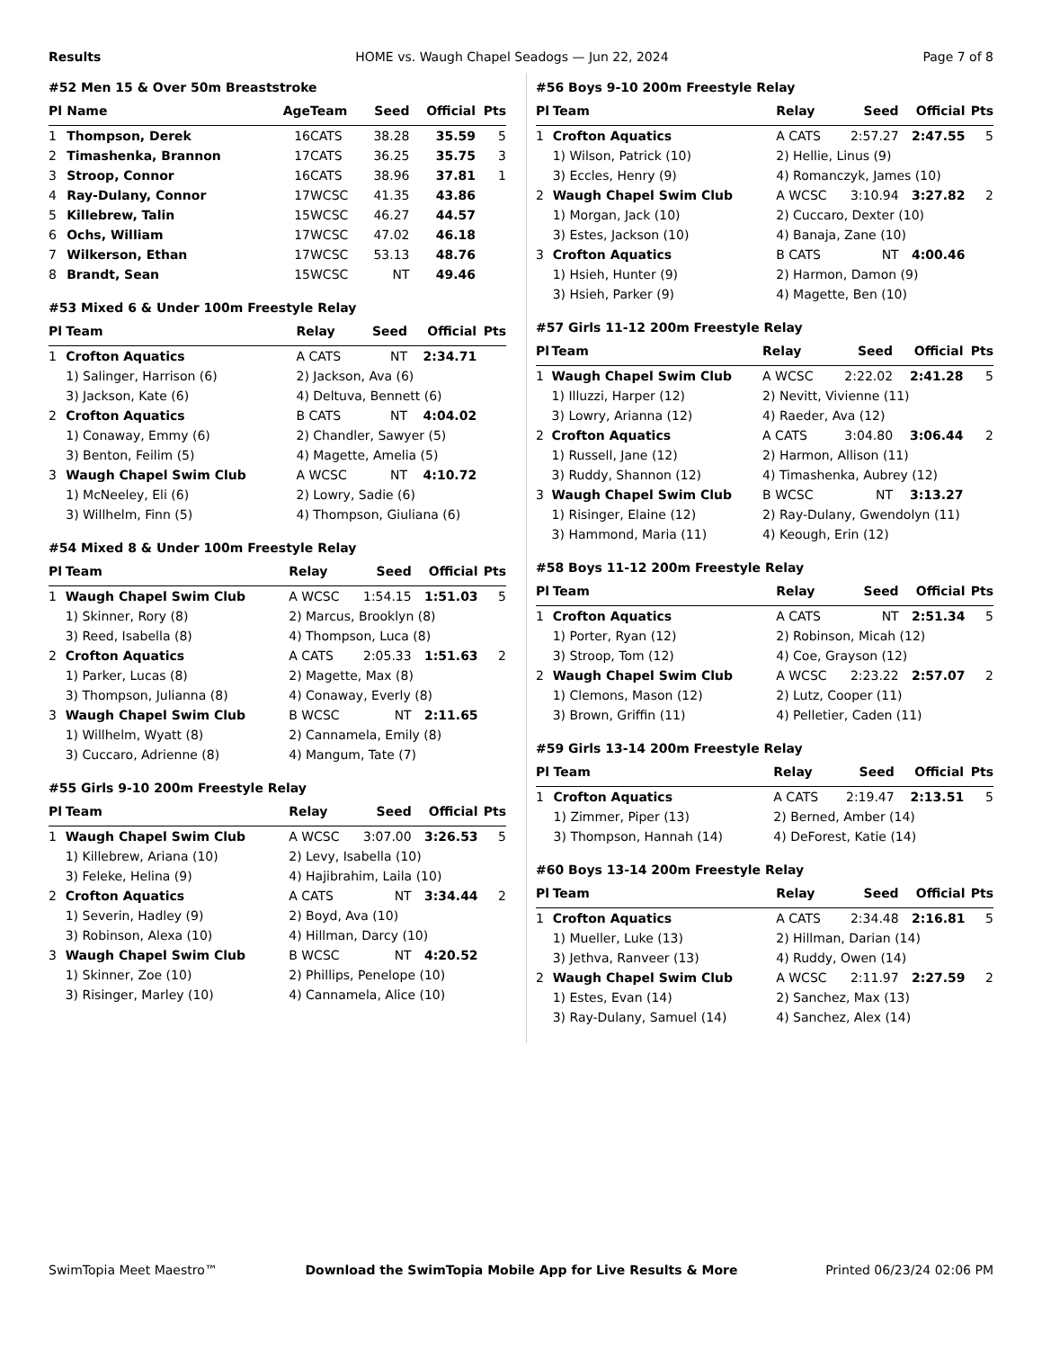Results HOME vs. Waugh Chapel Seadogs — Jun 22, 2024 Page 7 of 8
#52 Men 15 & Over 50m Breaststroke
| Pl | Name | Age | Team | Seed | Official | Pts |
| --- | --- | --- | --- | --- | --- | --- |
| 1 | Thompson, Derek | 16 | CATS | 38.28 | 35.59 | 5 |
| 2 | Timashenka, Brannon | 17 | CATS | 36.25 | 35.75 | 3 |
| 3 | Stroop, Connor | 16 | CATS | 38.96 | 37.81 | 1 |
| 4 | Ray-Dulany, Connor | 17 | WCSC | 41.35 | 43.86 | |
| 5 | Killebrew, Talin | 15 | WCSC | 46.27 | 44.57 | |
| 6 | Ochs, William | 17 | WCSC | 47.02 | 46.18 | |
| 7 | Wilkerson, Ethan | 17 | WCSC | 53.13 | 48.76 | |
| 8 | Brandt, Sean | 15 | WCSC | NT | 49.46 | |
#53 Mixed 6 & Under 100m Freestyle Relay
| Pl | Team | Relay | Seed | Official | Pts |
| --- | --- | --- | --- | --- | --- |
| 1 | Crofton Aquatics | A CATS | NT | 2:34.71 | |
| | 1) Salinger, Harrison (6) | 2) Jackson, Ava (6) | | | |
| | 3) Jackson, Kate (6) | 4) Deltuva, Bennett (6) | | | |
| 2 | Crofton Aquatics | B CATS | NT | 4:04.02 | |
| | 1) Conaway, Emmy (6) | 2) Chandler, Sawyer (5) | | | |
| | 3) Benton, Feilim (5) | 4) Magette, Amelia (5) | | | |
| 3 | Waugh Chapel Swim Club | A WCSC | NT | 4:10.72 | |
| | 1) McNeeley, Eli (6) | 2) Lowry, Sadie (6) | | | |
| | 3) Willhelm, Finn (5) | 4) Thompson, Giuliana (6) | | | |
#54 Mixed 8 & Under 100m Freestyle Relay
| Pl | Team | Relay | Seed | Official | Pts |
| --- | --- | --- | --- | --- | --- |
| 1 | Waugh Chapel Swim Club | A WCSC | 1:54.15 | 1:51.03 | 5 |
| | 1) Skinner, Rory (8) | 2) Marcus, Brooklyn (8) | | | |
| | 3) Reed, Isabella (8) | 4) Thompson, Luca (8) | | | |
| 2 | Crofton Aquatics | A CATS | 2:05.33 | 1:51.63 | 2 |
| | 1) Parker, Lucas (8) | 2) Magette, Max (8) | | | |
| | 3) Thompson, Julianna (8) | 4) Conaway, Everly (8) | | | |
| 3 | Waugh Chapel Swim Club | B WCSC | NT | 2:11.65 | |
| | 1) Willhelm, Wyatt (8) | 2) Cannamela, Emily (8) | | | |
| | 3) Cuccaro, Adrienne (8) | 4) Mangum, Tate (7) | | | |
#55 Girls 9-10 200m Freestyle Relay
| Pl | Team | Relay | Seed | Official | Pts |
| --- | --- | --- | --- | --- | --- |
| 1 | Waugh Chapel Swim Club | A WCSC | 3:07.00 | 3:26.53 | 5 |
| | 1) Killebrew, Ariana (10) | 2) Levy, Isabella (10) | | | |
| | 3) Feleke, Helina (9) | 4) Hajibrahim, Laila (10) | | | |
| 2 | Crofton Aquatics | A CATS | NT | 3:34.44 | 2 |
| | 1) Severin, Hadley (9) | 2) Boyd, Ava (10) | | | |
| | 3) Robinson, Alexa (10) | 4) Hillman, Darcy (10) | | | |
| 3 | Waugh Chapel Swim Club | B WCSC | NT | 4:20.52 | |
| | 1) Skinner, Zoe (10) | 2) Phillips, Penelope (10) | | | |
| | 3) Risinger, Marley (10) | 4) Cannamela, Alice (10) | | | |
#56 Boys 9-10 200m Freestyle Relay
| Pl | Team | Relay | Seed | Official | Pts |
| --- | --- | --- | --- | --- | --- |
| 1 | Crofton Aquatics | A CATS | 2:57.27 | 2:47.55 | 5 |
| | 1) Wilson, Patrick (10) | 2) Hellie, Linus (9) | | | |
| | 3) Eccles, Henry (9) | 4) Romanczyk, James (10) | | | |
| 2 | Waugh Chapel Swim Club | A WCSC | 3:10.94 | 3:27.82 | 2 |
| | 1) Morgan, Jack (10) | 2) Cuccaro, Dexter (10) | | | |
| | 3) Estes, Jackson (10) | 4) Banaja, Zane (10) | | | |
| 3 | Crofton Aquatics | B CATS | NT | 4:00.46 | |
| | 1) Hsieh, Hunter (9) | 2) Harmon, Damon (9) | | | |
| | 3) Hsieh, Parker (9) | 4) Magette, Ben (10) | | | |
#57 Girls 11-12 200m Freestyle Relay
| Pl | Team | Relay | Seed | Official | Pts |
| --- | --- | --- | --- | --- | --- |
| 1 | Waugh Chapel Swim Club | A WCSC | 2:22.02 | 2:41.28 | 5 |
| | 1) Illuzzi, Harper (12) | 2) Nevitt, Vivienne (11) | | | |
| | 3) Lowry, Arianna (12) | 4) Raeder, Ava (12) | | | |
| 2 | Crofton Aquatics | A CATS | 3:04.80 | 3:06.44 | 2 |
| | 1) Russell, Jane (12) | 2) Harmon, Allison (11) | | | |
| | 3) Ruddy, Shannon (12) | 4) Timashenka, Aubrey (12) | | | |
| 3 | Waugh Chapel Swim Club | B WCSC | NT | 3:13.27 | |
| | 1) Risinger, Elaine (12) | 2) Ray-Dulany, Gwendolyn (11) | | | |
| | 3) Hammond, Maria (11) | 4) Keough, Erin (12) | | | |
#58 Boys 11-12 200m Freestyle Relay
| Pl | Team | Relay | Seed | Official | Pts |
| --- | --- | --- | --- | --- | --- |
| 1 | Crofton Aquatics | A CATS | NT | 2:51.34 | 5 |
| | 1) Porter, Ryan (12) | 2) Robinson, Micah (12) | | | |
| | 3) Stroop, Tom (12) | 4) Coe, Grayson (12) | | | |
| 2 | Waugh Chapel Swim Club | A WCSC | 2:23.22 | 2:57.07 | 2 |
| | 1) Clemons, Mason (12) | 2) Lutz, Cooper (11) | | | |
| | 3) Brown, Griffin (11) | 4) Pelletier, Caden (11) | | | |
#59 Girls 13-14 200m Freestyle Relay
| Pl | Team | Relay | Seed | Official | Pts |
| --- | --- | --- | --- | --- | --- |
| 1 | Crofton Aquatics | A CATS | 2:19.47 | 2:13.51 | 5 |
| | 1) Zimmer, Piper (13) | 2) Berned, Amber (14) | | | |
| | 3) Thompson, Hannah (14) | 4) DeForest, Katie (14) | | | |
#60 Boys 13-14 200m Freestyle Relay
| Pl | Team | Relay | Seed | Official | Pts |
| --- | --- | --- | --- | --- | --- |
| 1 | Crofton Aquatics | A CATS | 2:34.48 | 2:16.81 | 5 |
| | 1) Mueller, Luke (13) | 2) Hillman, Darian (14) | | | |
| | 3) Jethva, Ranveer (13) | 4) Ruddy, Owen (14) | | | |
| 2 | Waugh Chapel Swim Club | A WCSC | 2:11.97 | 2:27.59 | 2 |
| | 1) Estes, Evan (14) | 2) Sanchez, Max (13) | | | |
| | 3) Ray-Dulany, Samuel (14) | 4) Sanchez, Alex (14) | | | |
SwimTopia Meet Maestro™ Download the SwimTopia Mobile App for Live Results & More Printed 06/23/24 02:06 PM